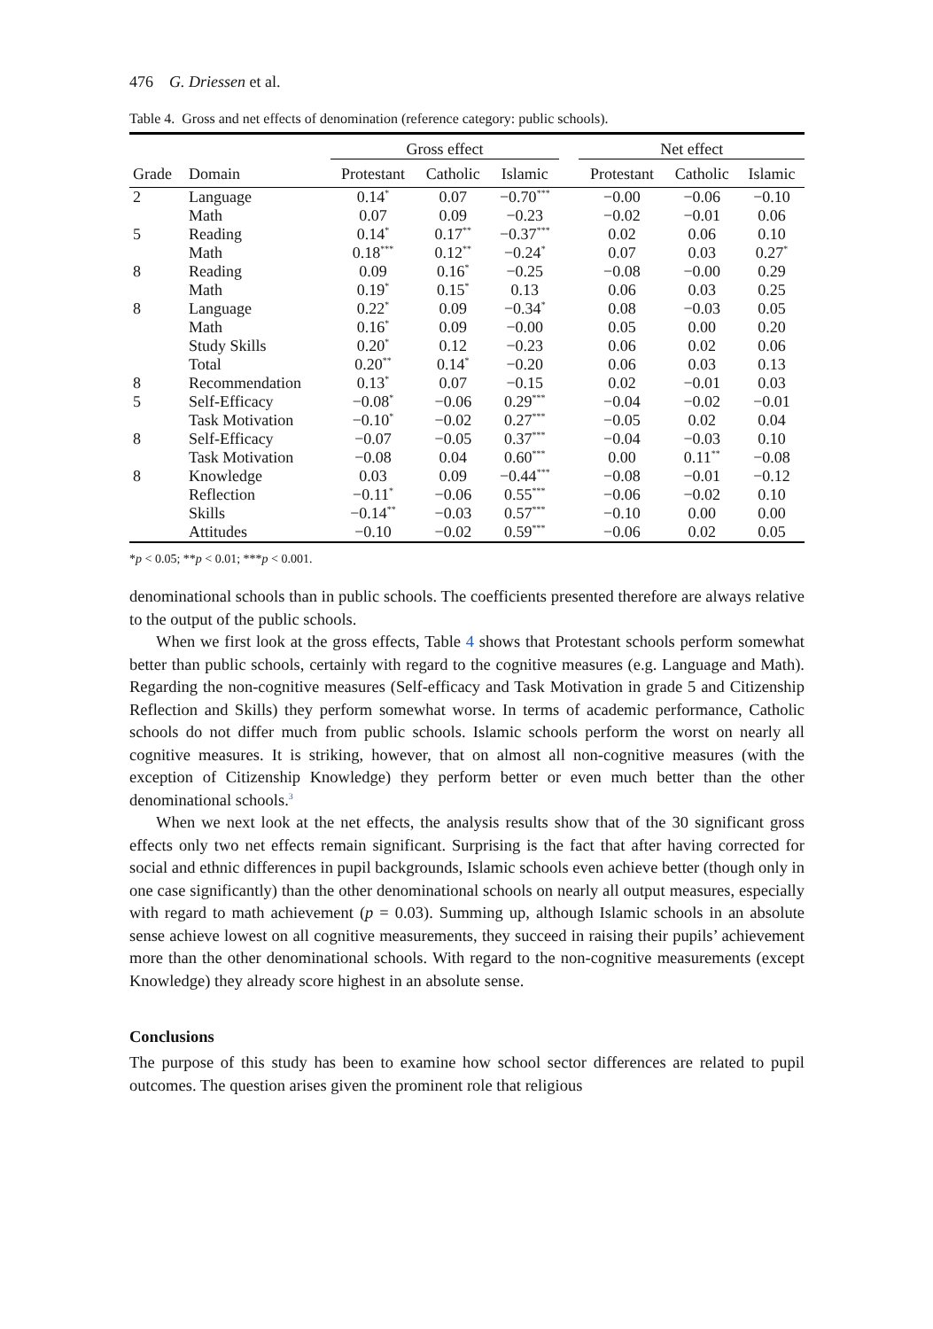476 G. Driessen et al.
Table 4. Gross and net effects of denomination (reference category: public schools).
| | | Gross effect | | | | Net effect | | |
| --- | --- | --- | --- | --- | --- | --- | --- | --- |
| Grade | Domain | Protestant | Catholic | Islamic | | Protestant | Catholic | Islamic |
| 2 | Language | 0.14<sup>*</sup> | 0.07 | −0.70<sup>***</sup> | | −0.00 | −0.06 | −0.10 |
| | Math | 0.07 | 0.09 | −0.23 | | −0.02 | −0.01 | 0.06 |
| 5 | Reading | 0.14<sup>*</sup> | 0.17<sup>**</sup> | −0.37<sup>***</sup> | | 0.02 | 0.06 | 0.10 |
| | Math | 0.18<sup>***</sup> | 0.12<sup>**</sup> | −0.24<sup>*</sup> | | 0.07 | 0.03 | 0.27<sup>*</sup> |
| 8 | Reading | 0.09 | 0.16<sup>*</sup> | −0.25 | | −0.08 | −0.00 | 0.29 |
| | Math | 0.19<sup>*</sup> | 0.15<sup>*</sup> | 0.13 | | 0.06 | 0.03 | 0.25 |
| 8 | Language | 0.22<sup>*</sup> | 0.09 | −0.34<sup>*</sup> | | 0.08 | −0.03 | 0.05 |
| | Math | 0.16<sup>*</sup> | 0.09 | −0.00 | | 0.05 | 0.00 | 0.20 |
| | Study Skills | 0.20<sup>*</sup> | 0.12 | −0.23 | | 0.06 | 0.02 | 0.06 |
| | Total | 0.20<sup>**</sup> | 0.14<sup>*</sup> | −0.20 | | 0.06 | 0.03 | 0.13 |
| 8 | Recommendation | 0.13<sup>*</sup> | 0.07 | −0.15 | | 0.02 | −0.01 | 0.03 |
| 5 | Self-Efficacy | −0.08<sup>*</sup> | −0.06 | 0.29<sup>***</sup> | | −0.04 | −0.02 | −0.01 |
| | Task Motivation | −0.10<sup>*</sup> | −0.02 | 0.27<sup>***</sup> | | −0.05 | 0.02 | 0.04 |
| 8 | Self-Efficacy | −0.07 | −0.05 | 0.37<sup>***</sup> | | −0.04 | −0.03 | 0.10 |
| | Task Motivation | −0.08 | 0.04 | 0.60<sup>***</sup> | | 0.00 | 0.11<sup>**</sup> | −0.08 |
| 8 | Knowledge | 0.03 | 0.09 | −0.44<sup>***</sup> | | −0.08 | −0.01 | −0.12 |
| | Reflection | −0.11<sup>*</sup> | −0.06 | 0.55<sup>***</sup> | | −0.06 | −0.02 | 0.10 |
| | Skills | −0.14<sup>**</sup> | −0.03 | 0.57<sup>***</sup> | | −0.10 | 0.00 | 0.00 |
| | Attitudes | −0.10 | −0.02 | 0.59<sup>***</sup> | | −0.06 | 0.02 | 0.05 |
*p < 0.05; **p < 0.01; ***p < 0.001.
denominational schools than in public schools. The coefficients presented therefore are always relative to the output of the public schools.
When we first look at the gross effects, Table 4 shows that Protestant schools perform somewhat better than public schools, certainly with regard to the cognitive measures (e.g. Language and Math). Regarding the non-cognitive measures (Self-efficacy and Task Motivation in grade 5 and Citizenship Reflection and Skills) they perform somewhat worse. In terms of academic performance, Catholic schools do not differ much from public schools. Islamic schools perform the worst on nearly all cognitive measures. It is striking, however, that on almost all non-cognitive measures (with the exception of Citizenship Knowledge) they perform better or even much better than the other denominational schools.<sup>3</sup>
When we next look at the net effects, the analysis results show that of the 30 significant gross effects only two net effects remain significant. Surprising is the fact that after having corrected for social and ethnic differences in pupil backgrounds, Islamic schools even achieve better (though only in one case significantly) than the other denominational schools on nearly all output measures, especially with regard to math achievement (p = 0.03). Summing up, although Islamic schools in an absolute sense achieve lowest on all cognitive measurements, they succeed in raising their pupils’ achievement more than the other denominational schools. With regard to the non-cognitive measurements (except Knowledge) they already score highest in an absolute sense.
Conclusions
The purpose of this study has been to examine how school sector differences are related to pupil outcomes. The question arises given the prominent role that religious